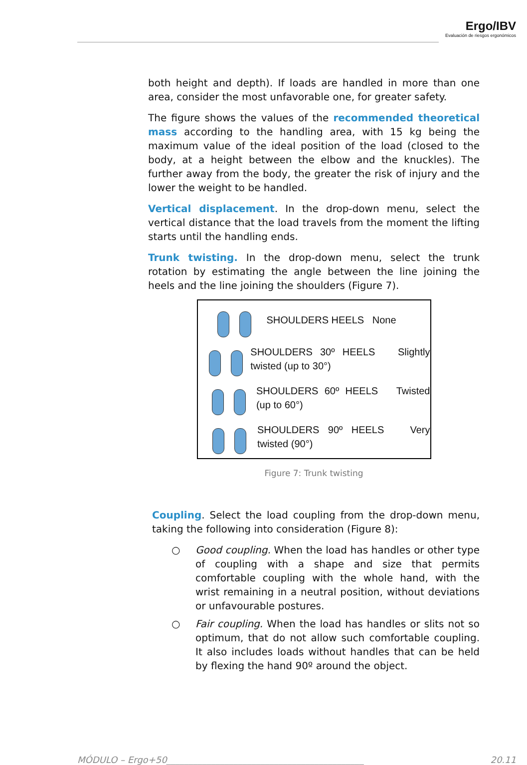Ergo/IBV
Evaluación de riesgos ergonómicos
both height and depth). If loads are handled in more than one area, consider the most unfavorable one, for greater safety.
The figure shows the values of the recommended theoretical mass according to the handling area, with 15 kg being the maximum value of the ideal position of the load (closed to the body, at a height between the elbow and the knuckles). The further away from the body, the greater the risk of injury and the lower the weight to be handled.
Vertical displacement. In the drop-down menu, select the vertical distance that the load travels from the moment the lifting starts until the handling ends.
Trunk twisting. In the drop-down menu, select the trunk rotation by estimating the angle between the line joining the heels and the line joining the shoulders (Figure 7).
SHOULDERS HEELS None
SHOULDERS 30º HEELS Slightly twisted (up to 30°)
SHOULDERS 60º HEELS Twisted (up to 60°)
SHOULDERS 90º HEELS Very twisted (90°)
Figure 7: Trunk twisting
Coupling. Select the load coupling from the drop-down menu, taking the following into consideration (Figure 8):
○ Good coupling. When the load has handles or other type of coupling with a shape and size that permits comfortable coupling with the whole hand, with the wrist remaining in a neutral position, without deviations or unfavourable postures.
○ Fair coupling. When the load has handles or slits not so optimum, that do not allow such comfortable coupling. It also includes loads without handles that can be held by flexing the hand 90º around the object.
MÓDULO – Ergo+50____________________________________________ 20.11